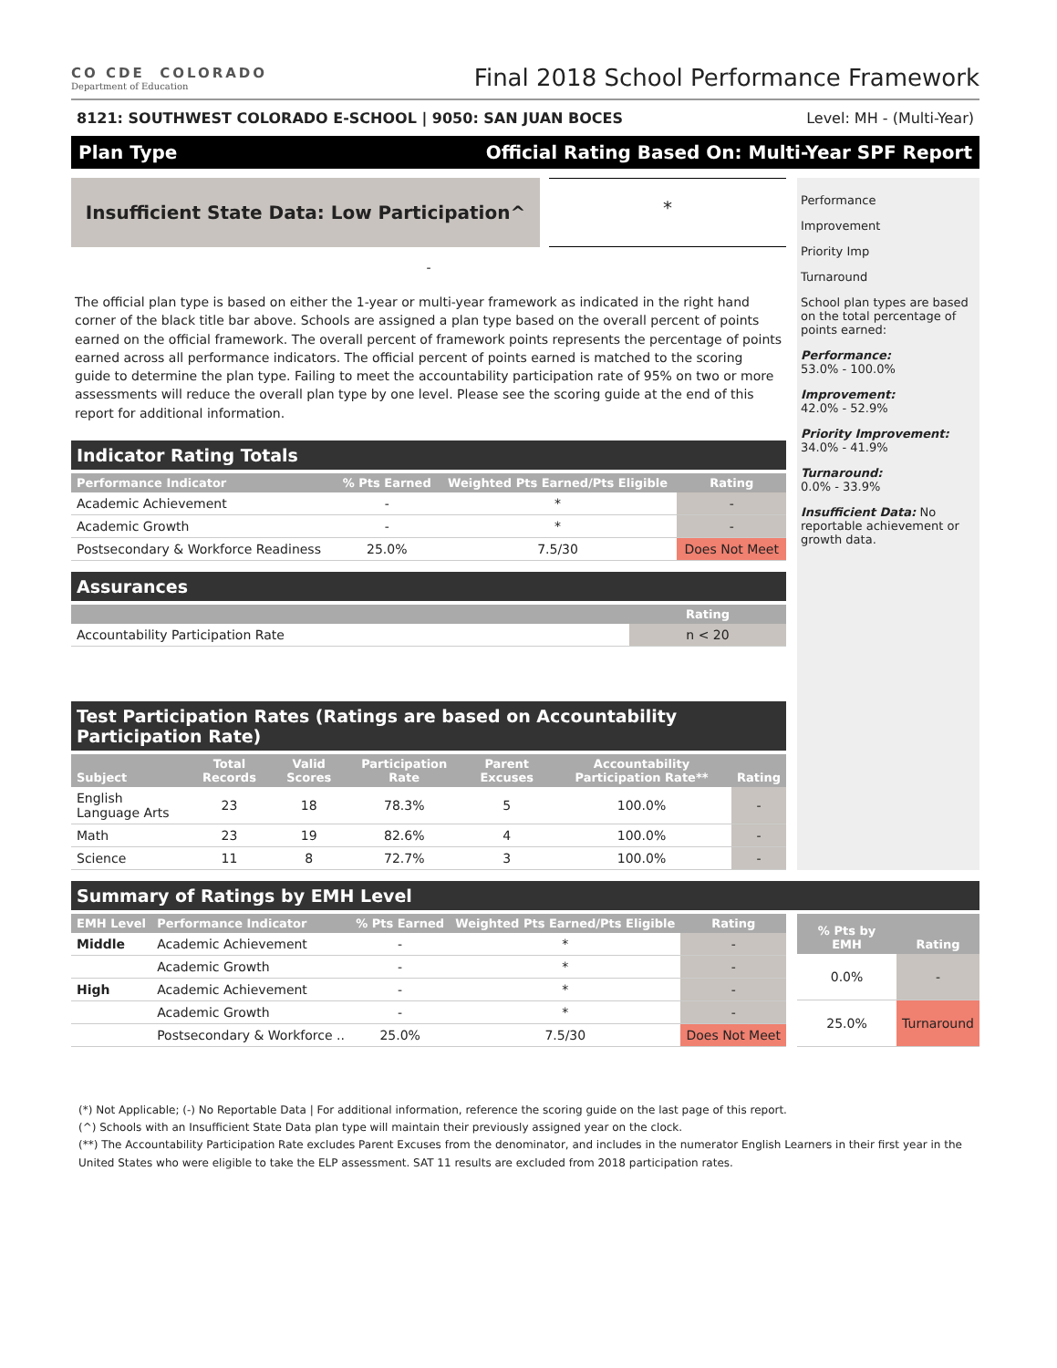CO CDE COLORADO
Department of Education
Final 2018 School Performance Framework
8121: SOUTHWEST COLORADO E-SCHOOL | 9050: SAN JUAN BOCES Level: MH - (Multi-Year)
Plan Type Official Rating Based On: Multi-Year SPF Report
Insufficient State Data: Low Participation^
*
-
The official plan type is based on either the 1-year or multi-year framework as indicated in the right hand corner of the black title bar above. Schools are assigned a plan type based on the overall percent of points earned on the official framework. The overall percent of framework points represents the percentage of points earned across all performance indicators. The official percent of points earned is matched to the scoring guide to determine the plan type. Failing to meet the accountability participation rate of 95% on two or more assessments will reduce the overall plan type by one level. Please see the scoring guide at the end of this report for additional information.
Indicator Rating Totals
| Performance Indicator | % Pts Earned | Weighted Pts Earned/Pts Eligible | Rating |
| --- | --- | --- | --- |
| Academic Achievement | - | * | - |
| Academic Growth | - | * | - |
| Postsecondary & Workforce Readiness | 25.0% | 7.5/30 | Does Not Meet |
Assurances
| | Rating |
| --- | --- |
| Accountability Participation Rate | n < 20 |
Test Participation Rates (Ratings are based on Accountability Participation Rate)
| Subject | Total Records | Valid Scores | Participation Rate | Parent Excuses | Accountability Participation Rate** | Rating |
| --- | --- | --- | --- | --- | --- | --- |
| English Language Arts | 23 | 18 | 78.3% | 5 | 100.0% | - |
| Math | 23 | 19 | 82.6% | 4 | 100.0% | - |
| Science | 11 | 8 | 72.7% | 3 | 100.0% | - |
Performance
Improvement
Priority Imp
Turnaround
School plan types are based on the total percentage of points earned:
Performance:
53.0% - 100.0%
Improvement:
42.0% - 52.9%
Priority Improvement:
34.0% - 41.9%
Turnaround:
0.0% - 33.9%
Insufficient Data: No reportable achievement or growth data.
Summary of Ratings by EMH Level
| EMH Level | Performance Indicator | % Pts Earned | Weighted Pts Earned/Pts Eligible | Rating |
| --- | --- | --- | --- | --- |
| Middle | Academic Achievement | - | * | - |
| | Academic Growth | - | * | - |
| High | Academic Achievement | - | * | - |
| | Academic Growth | - | * | - |
| | Postsecondary & Workforce .. | 25.0% | 7.5/30 | Does Not Meet |
| % Pts by EMH | Rating |
| --- | --- |
| 0.0% | - |
| 25.0% | Turnaround |
(*) Not Applicable; (-) No Reportable Data | For additional information, reference the scoring guide on the last page of this report.
(^) Schools with an Insufficient State Data plan type will maintain their previously assigned year on the clock.
(**) The Accountability Participation Rate excludes Parent Excuses from the denominator, and includes in the numerator English Learners in their first year in the United States who were eligible to take the ELP assessment. SAT 11 results are excluded from 2018 participation rates.